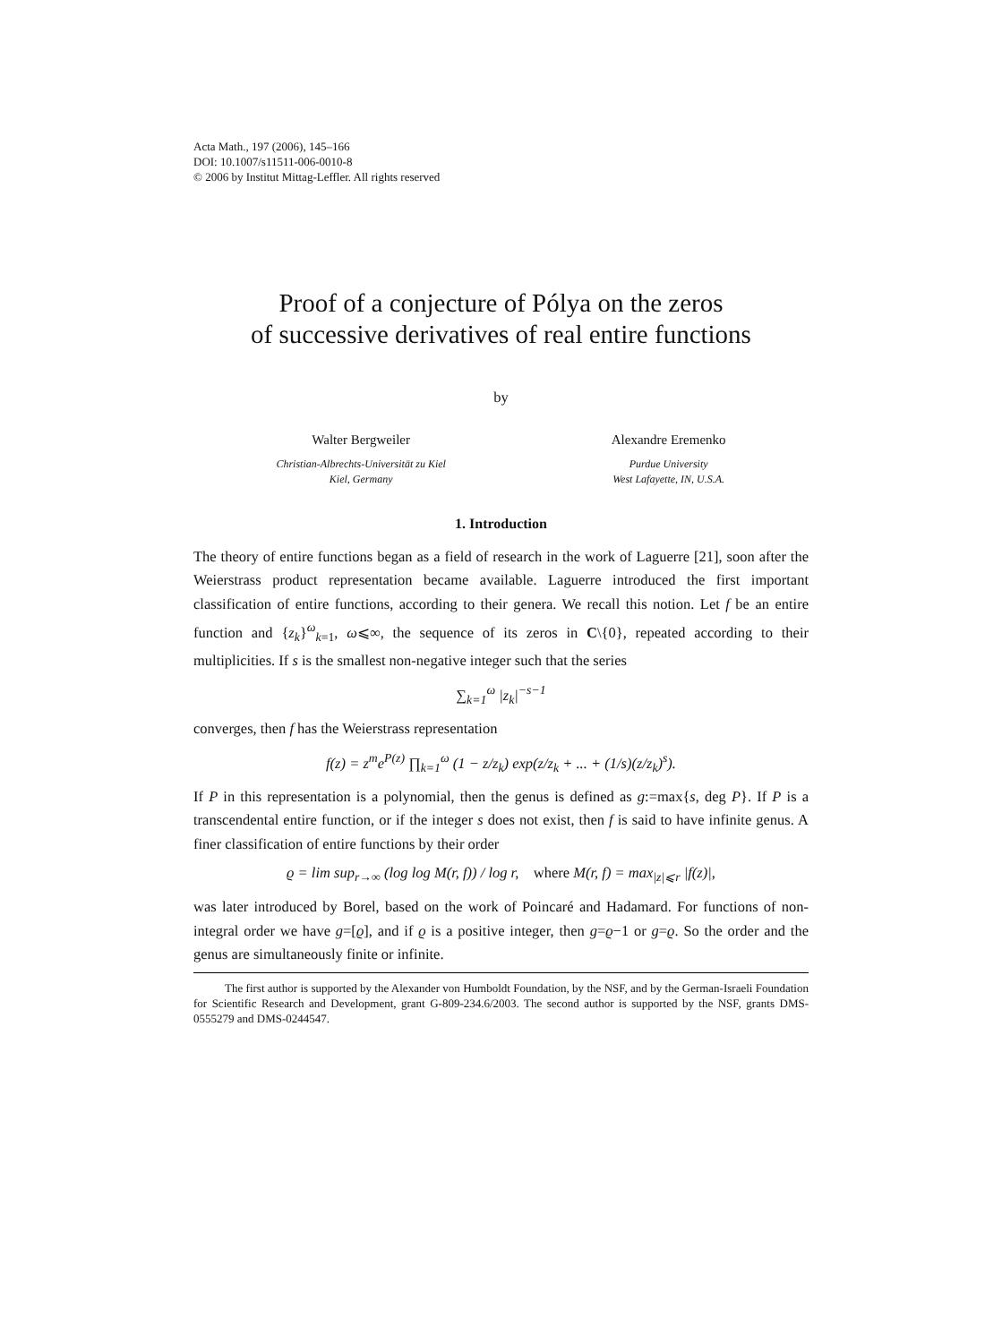Acta Math., 197 (2006), 145–166
DOI: 10.1007/s11511-006-0010-8
© 2006 by Institut Mittag-Leffler. All rights reserved
Proof of a conjecture of Pólya on the zeros
of successive derivatives of real entire functions
by
Walter Bergweiler
Christian-Albrechts-Universität zu Kiel
Kiel, Germany
Alexandre Eremenko
Purdue University
West Lafayette, IN, U.S.A.
1. Introduction
The theory of entire functions began as a field of research in the work of Laguerre [21], soon after the Weierstrass product representation became available. Laguerre introduced the first important classification of entire functions, according to their genera. We recall this notion. Let f be an entire function and {z<sub>k</sub>}<sup>ω</sup><sub>k=1</sub>, ω⩽∞, the sequence of its zeros in C\{0}, repeated according to their multiplicities. If s is the smallest non-negative integer such that the series
∑<sub>k=1</sub><sup>ω</sup> |z<sub>k</sub>|<sup>−s−1</sup>
converges, then f has the Weierstrass representation
f(z) = z<sup>m</sup>e<sup>P(z)</sup> ∏<sub>k=1</sub><sup>ω</sup> (1 − z/z<sub>k</sub>) exp(z/z<sub>k</sub> + ... + (1/s)(z/z<sub>k</sub>)<sup>s</sup>).
If P in this representation is a polynomial, then the genus is defined as g:=max{s, deg P}. If P is a transcendental entire function, or if the integer s does not exist, then f is said to have infinite genus. A finer classification of entire functions by their order
ϱ = lim sup<sub>r→∞</sub> (log log M(r, f)) / log r, where M(r, f) = max<sub>|z|⩽r</sub> |f(z)|,
was later introduced by Borel, based on the work of Poincaré and Hadamard. For functions of non-integral order we have g=[ϱ], and if ϱ is a positive integer, then g=ϱ−1 or g=ϱ. So the order and the genus are simultaneously finite or infinite.
The first author is supported by the Alexander von Humboldt Foundation, by the NSF, and by the German-Israeli Foundation for Scientific Research and Development, grant G-809-234.6/2003. The second author is supported by the NSF, grants DMS-0555279 and DMS-0244547.